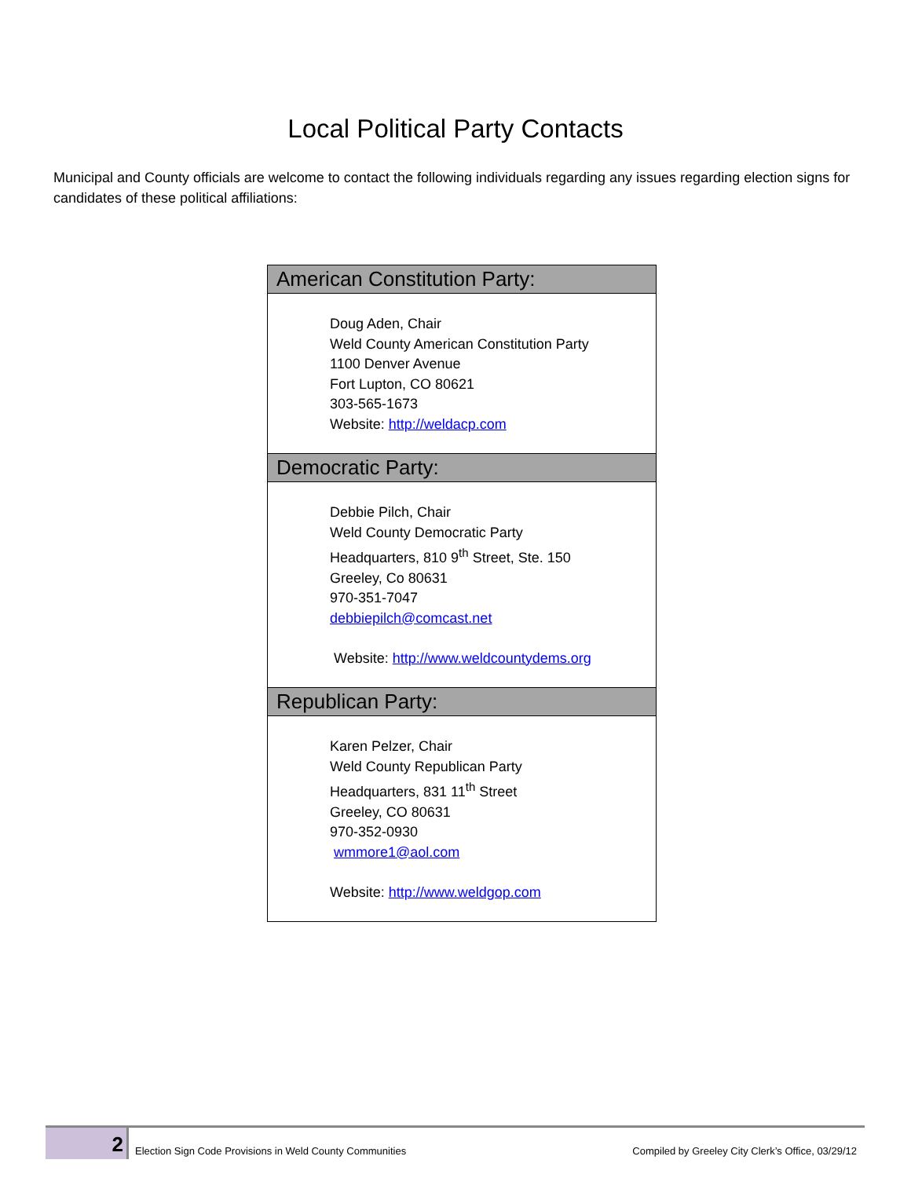Local Political Party Contacts
Municipal and County officials are welcome to contact the following individuals regarding any issues regarding election signs for candidates of these political affiliations:
| American Constitution Party: |
| --- |
| Doug Aden, Chair Weld County American Constitution Party 1100 Denver Avenue Fort Lupton, CO 80621 303-565-1673 Website: http://weldacp.com |
| Democratic Party: |
| Debbie Pilch, Chair Weld County Democratic Party Headquarters, 810 9<sup>th</sup> Street, Ste. 150 Greeley, Co 80631 970-351-7047 debbiepilch@comcast.net Website: http://www.weldcountydems.org |
| Republican Party: |
| Karen Pelzer, Chair Weld County Republican Party Headquarters, 831 11<sup>th</sup> Street Greeley, CO 80631 970-352-0930 wmmore1@aol.com Website: http://www.weldgop.com |
2
Election Sign Code Provisions in Weld County Communities
Compiled by Greeley City Clerk’s Office, 03/29/12